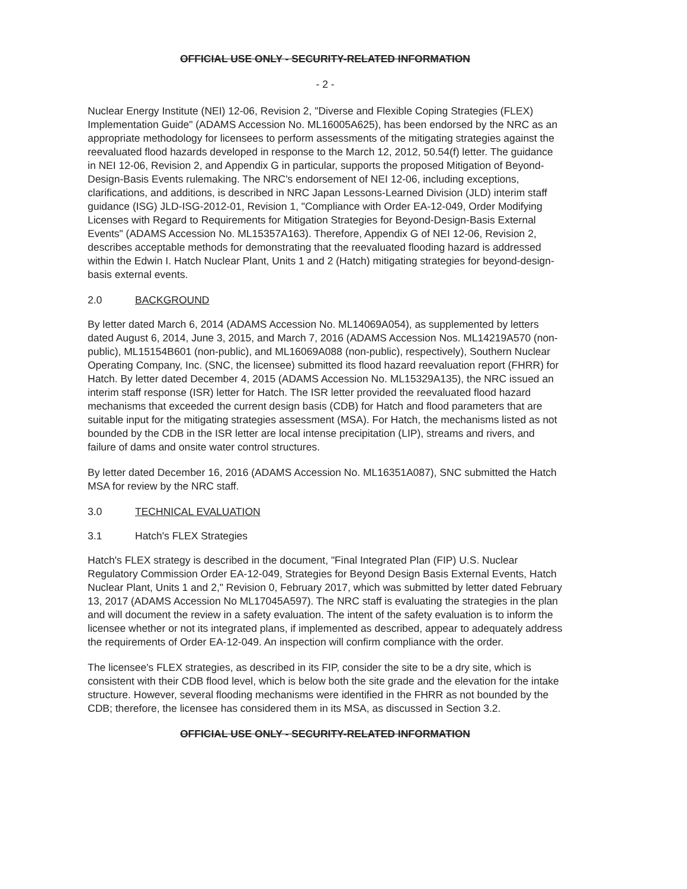OFFICIAL USE ONLY - SECURITY-RELATED INFORMATION
- 2 -
Nuclear Energy Institute (NEI) 12-06, Revision 2, "Diverse and Flexible Coping Strategies (FLEX) Implementation Guide" (ADAMS Accession No. ML16005A625), has been endorsed by the NRC as an appropriate methodology for licensees to perform assessments of the mitigating strategies against the reevaluated flood hazards developed in response to the March 12, 2012, 50.54(f) letter. The guidance in NEI 12-06, Revision 2, and Appendix G in particular, supports the proposed Mitigation of Beyond-Design-Basis Events rulemaking. The NRC's endorsement of NEI 12-06, including exceptions, clarifications, and additions, is described in NRC Japan Lessons-Learned Division (JLD) interim staff guidance (ISG) JLD-ISG-2012-01, Revision 1, "Compliance with Order EA-12-049, Order Modifying Licenses with Regard to Requirements for Mitigation Strategies for Beyond-Design-Basis External Events" (ADAMS Accession No. ML15357A163). Therefore, Appendix G of NEI 12-06, Revision 2, describes acceptable methods for demonstrating that the reevaluated flooding hazard is addressed within the Edwin I. Hatch Nuclear Plant, Units 1 and 2 (Hatch) mitigating strategies for beyond-design-basis external events.
2.0 BACKGROUND
By letter dated March 6, 2014 (ADAMS Accession No. ML14069A054), as supplemented by letters dated August 6, 2014, June 3, 2015, and March 7, 2016 (ADAMS Accession Nos. ML14219A570 (non-public), ML15154B601 (non-public), and ML16069A088 (non-public), respectively), Southern Nuclear Operating Company, Inc. (SNC, the licensee) submitted its flood hazard reevaluation report (FHRR) for Hatch. By letter dated December 4, 2015 (ADAMS Accession No. ML15329A135), the NRC issued an interim staff response (ISR) letter for Hatch. The ISR letter provided the reevaluated flood hazard mechanisms that exceeded the current design basis (CDB) for Hatch and flood parameters that are suitable input for the mitigating strategies assessment (MSA). For Hatch, the mechanisms listed as not bounded by the CDB in the ISR letter are local intense precipitation (LIP), streams and rivers, and failure of dams and onsite water control structures.
By letter dated December 16, 2016 (ADAMS Accession No. ML16351A087), SNC submitted the Hatch MSA for review by the NRC staff.
3.0 TECHNICAL EVALUATION
3.1 Hatch's FLEX Strategies
Hatch's FLEX strategy is described in the document, "Final Integrated Plan (FIP) U.S. Nuclear Regulatory Commission Order EA-12-049, Strategies for Beyond Design Basis External Events, Hatch Nuclear Plant, Units 1 and 2," Revision 0, February 2017, which was submitted by letter dated February 13, 2017 (ADAMS Accession No ML17045A597). The NRC staff is evaluating the strategies in the plan and will document the review in a safety evaluation. The intent of the safety evaluation is to inform the licensee whether or not its integrated plans, if implemented as described, appear to adequately address the requirements of Order EA-12-049. An inspection will confirm compliance with the order.
The licensee's FLEX strategies, as described in its FIP, consider the site to be a dry site, which is consistent with their CDB flood level, which is below both the site grade and the elevation for the intake structure. However, several flooding mechanisms were identified in the FHRR as not bounded by the CDB; therefore, the licensee has considered them in its MSA, as discussed in Section 3.2.
OFFICIAL USE ONLY - SECURITY-RELATED INFORMATION